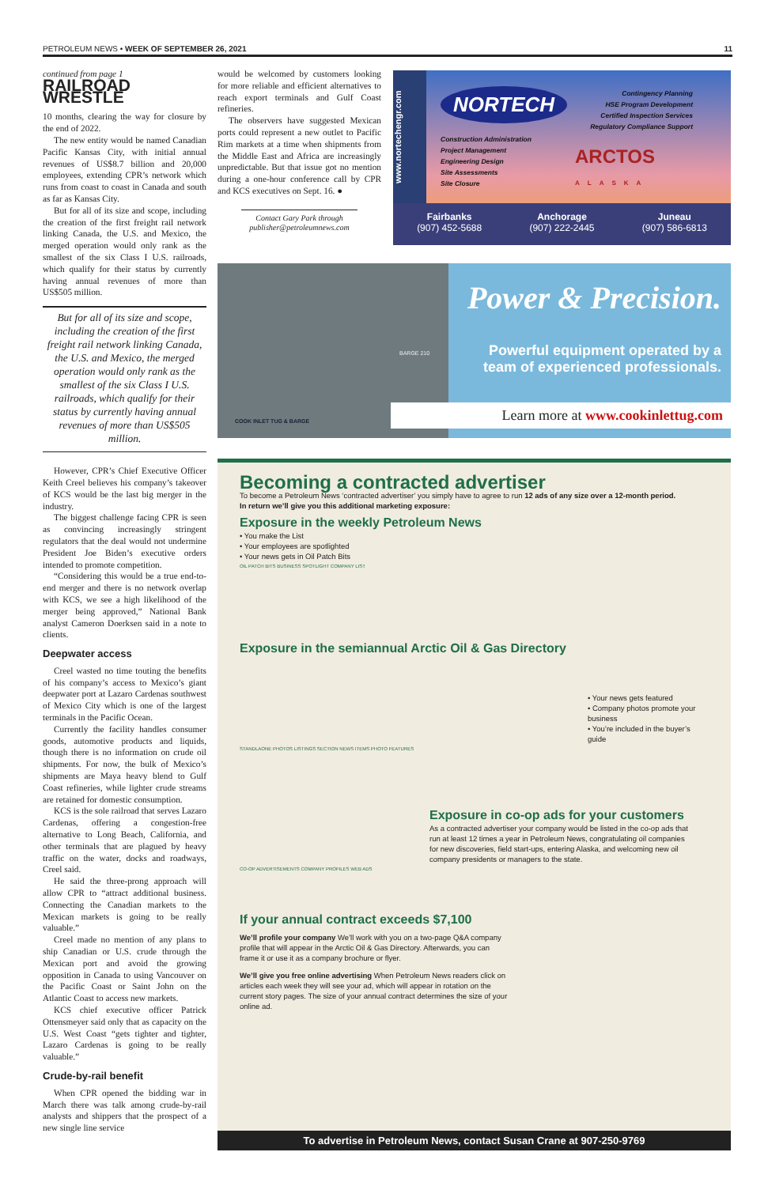PETROLEUM NEWS • WEEK OF SEPTEMBER 26, 2021 11
continued from page 1
RAILROAD WRESTLE
10 months, clearing the way for closure by the end of 2022.
The new entity would be named Canadian Pacific Kansas City, with initial annual revenues of US$8.7 billion and 20,000 employees, extending CPR’s network which runs from coast to coast in Canada and south as far as Kansas City.
But for all of its size and scope, including the creation of the first freight rail network linking Canada, the U.S. and Mexico, the merged operation would only rank as the smallest of the six Class I U.S. railroads, which qualify for their status by currently having annual revenues of more than US$505 million.
But for all of its size and scope, including the creation of the first freight rail network linking Canada, the U.S. and Mexico, the merged operation would only rank as the smallest of the six Class I U.S. railroads, which qualify for their status by currently having annual revenues of more than US$505 million.
However, CPR’s Chief Executive Officer Keith Creel believes his company’s takeover of KCS would be the last big merger in the industry.
The biggest challenge facing CPR is seen as convincing increasingly stringent regulators that the deal would not undermine President Joe Biden’s executive orders intended to promote competition.
“Considering this would be a true end-to-end merger and there is no network overlap with KCS, we see a high likelihood of the merger being approved,” National Bank analyst Cameron Doerksen said in a note to clients.
Deepwater access
Creel wasted no time touting the benefits of his company’s access to Mexico’s giant deepwater port at Lazaro Cardenas southwest of Mexico City which is one of the largest terminals in the Pacific Ocean.
Currently the facility handles consumer goods, automotive products and liquids, though there is no information on crude oil shipments. For now, the bulk of Mexico’s shipments are Maya heavy blend to Gulf Coast refineries, while lighter crude streams are retained for domestic consumption.
KCS is the sole railroad that serves Lazaro Cardenas, offering a congestion-free alternative to Long Beach, California, and other terminals that are plagued by heavy traffic on the water, docks and roadways, Creel said.
He said the three-prong approach will allow CPR to “attract additional business. Connecting the Canadian markets to the Mexican markets is going to be really valuable.”
Creel made no mention of any plans to ship Canadian or U.S. crude through the Mexican port and avoid the growing opposition in Canada to using Vancouver on the Pacific Coast or Saint John on the Atlantic Coast to access new markets.
KCS chief executive officer Patrick Ottensmeyer said only that as capacity on the U.S. West Coast “gets tighter and tighter, Lazaro Cardenas is going to be really valuable.”
Crude-by-rail benefit
When CPR opened the bidding war in March there was talk among crude-by-rail analysts and shippers that the prospect of a new single line service
would be welcomed by customers looking for more reliable and efficient alternatives to reach export terminals and Gulf Coast refineries.
The observers have suggested Mexican ports could represent a new outlet to Pacific Rim markets at a time when shipments from the Middle East and Africa are increasingly unpredictable. But that issue got no mention during a one-hour conference call by CPR and KCS executives on Sept. 16. ●
Contact Gary Park through publisher@petroleumnews.com
www.nortechengr.com
NORTECH
Construction Administration
Project Management
Engineering Design
Site Assessments
Site Closure
Contingency Planning
HSE Program Development
Certified Inspection Services
Regulatory Compliance Support
ARCTOS
ALASKA
Fairbanks
(907) 452-5688
Anchorage
(907) 222-2445
Juneau
(907) 586-6813
Power & Precision.
Powerful equipment operated by a
team of experienced professionals.
Learn more at www.cookinlettug.com COOK INLET TUG & BARGE
BARGE 210
Becoming a contracted advertiser
To become a Petroleum News ‘contracted advertiser’ you simply have to agree to run 12 ads of any size over a 12-month period.
In return we’ll give you this additional marketing exposure:
Exposure in the weekly Petroleum News
• You make the List
• Your employees are spotlighted
• Your news gets in Oil Patch Bits
OIL PATCH BITS BUSINESS SPOTLIGHT COMPANY LIST
Exposure in the semiannual Arctic Oil & Gas Directory
• Your news gets featured
• Company photos promote your business
• You’re included in the buyer’s guide
STANDLAONE PHOTOS LISTINGS SECTION NEWS ITEMS PHOTO FEATURES
Exposure in co-op ads for your customers
As a contracted advertiser your company would be listed in the co-op ads that run at least 12 times a year in Petroleum News, congratulating oil companies for new discoveries, field start-ups, entering Alaska, and welcoming new oil company presidents or managers to the state.
CO-OP ADVERTISEMENTS COMPANY PROFILES WEB ADS
If your annual contract exceeds $7,100
We’ll profile your company We’ll work with you on a two-page Q&A company profile that will appear in the Arctic Oil & Gas Directory. Afterwards, you can frame it or use it as a company brochure or flyer.
We’ll give you free online advertising When Petroleum News readers click on articles each week they will see your ad, which will appear in rotation on the current story pages. The size of your annual contract determines the size of your online ad.
To advertise in Petroleum News, contact Susan Crane at 907-250-9769